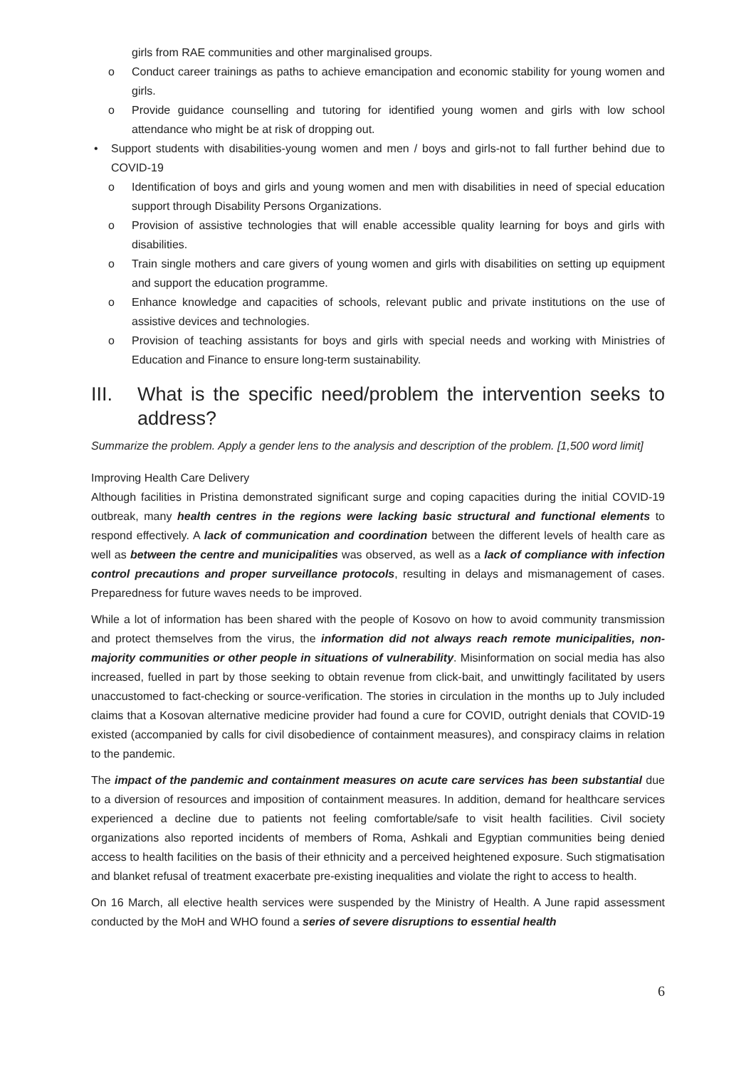girls from RAE communities and other marginalised groups.
o Conduct career trainings as paths to achieve emancipation and economic stability for young women and girls.
o Provide guidance counselling and tutoring for identified young women and girls with low school attendance who might be at risk of dropping out.
• Support students with disabilities-young women and men / boys and girls-not to fall further behind due to COVID-19
o Identification of boys and girls and young women and men with disabilities in need of special education support through Disability Persons Organizations.
o Provision of assistive technologies that will enable accessible quality learning for boys and girls with disabilities.
o Train single mothers and care givers of young women and girls with disabilities on setting up equipment and support the education programme.
o Enhance knowledge and capacities of schools, relevant public and private institutions on the use of assistive devices and technologies.
o Provision of teaching assistants for boys and girls with special needs and working with Ministries of Education and Finance to ensure long-term sustainability.
III. What is the specific need/problem the intervention seeks to address?
Summarize the problem. Apply a gender lens to the analysis and description of the problem. [1,500 word limit]
Improving Health Care Delivery
Although facilities in Pristina demonstrated significant surge and coping capacities during the initial COVID-19 outbreak, many health centres in the regions were lacking basic structural and functional elements to respond effectively. A lack of communication and coordination between the different levels of health care as well as between the centre and municipalities was observed, as well as a lack of compliance with infection control precautions and proper surveillance protocols, resulting in delays and mismanagement of cases. Preparedness for future waves needs to be improved.
While a lot of information has been shared with the people of Kosovo on how to avoid community transmission and protect themselves from the virus, the information did not always reach remote municipalities, non-majority communities or other people in situations of vulnerability. Misinformation on social media has also increased, fuelled in part by those seeking to obtain revenue from click-bait, and unwittingly facilitated by users unaccustomed to fact-checking or source-verification. The stories in circulation in the months up to July included claims that a Kosovan alternative medicine provider had found a cure for COVID, outright denials that COVID-19 existed (accompanied by calls for civil disobedience of containment measures), and conspiracy claims in relation to the pandemic.
The impact of the pandemic and containment measures on acute care services has been substantial due to a diversion of resources and imposition of containment measures. In addition, demand for healthcare services experienced a decline due to patients not feeling comfortable/safe to visit health facilities. Civil society organizations also reported incidents of members of Roma, Ashkali and Egyptian communities being denied access to health facilities on the basis of their ethnicity and a perceived heightened exposure. Such stigmatisation and blanket refusal of treatment exacerbate pre-existing inequalities and violate the right to access to health.
On 16 March, all elective health services were suspended by the Ministry of Health. A June rapid assessment conducted by the MoH and WHO found a series of severe disruptions to essential health
6